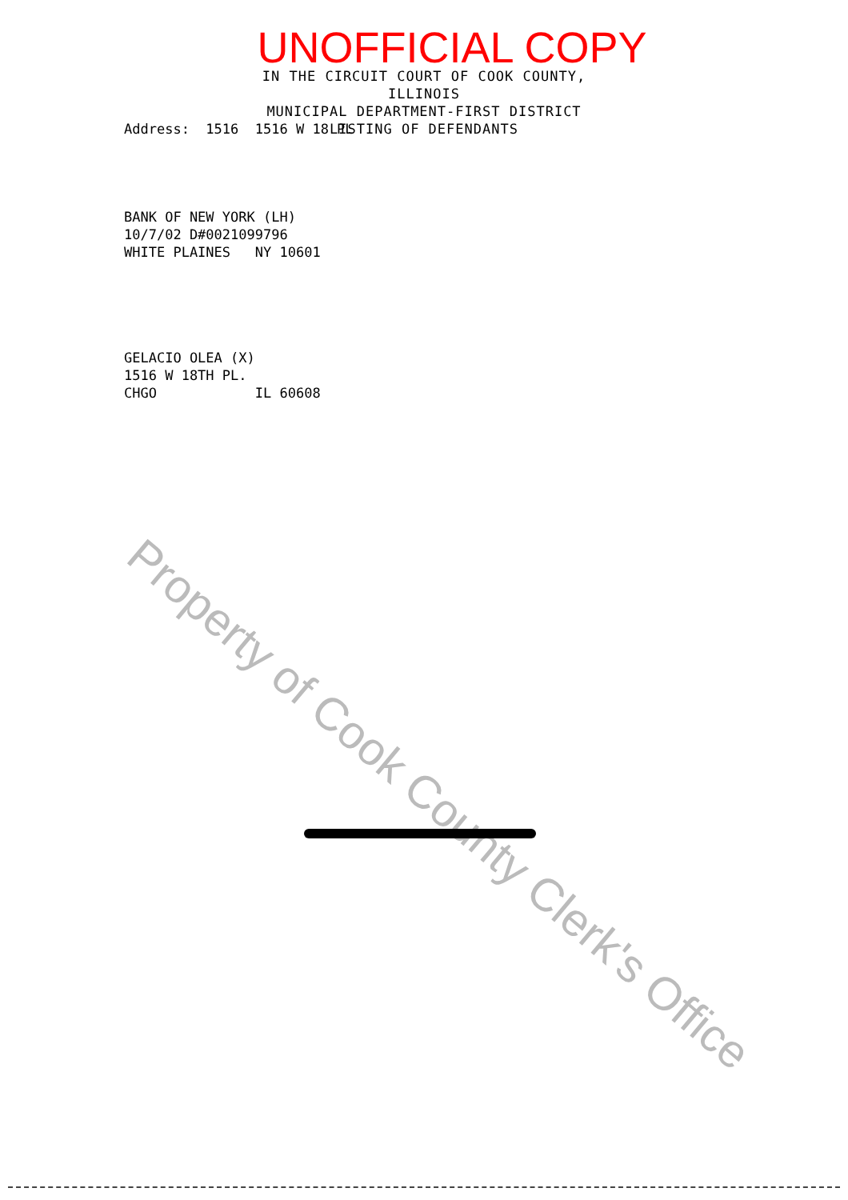UNOFFICIAL COPY
IN THE CIRCUIT COURT OF COOK COUNTY, ILLINOIS
MUNICIPAL DEPARTMENT-FIRST DISTRICT
LISTING OF DEFENDANTS
Address: 1516 1516 W 18 PL
BANK OF NEW YORK (LH) 10/7/02 D#0021099796 WHITE PLAINES NY 10601
GELACIO OLEA (X) 1516 W 18TH PL. CHGO IL 60608
Property of Cook County Clerk's Office